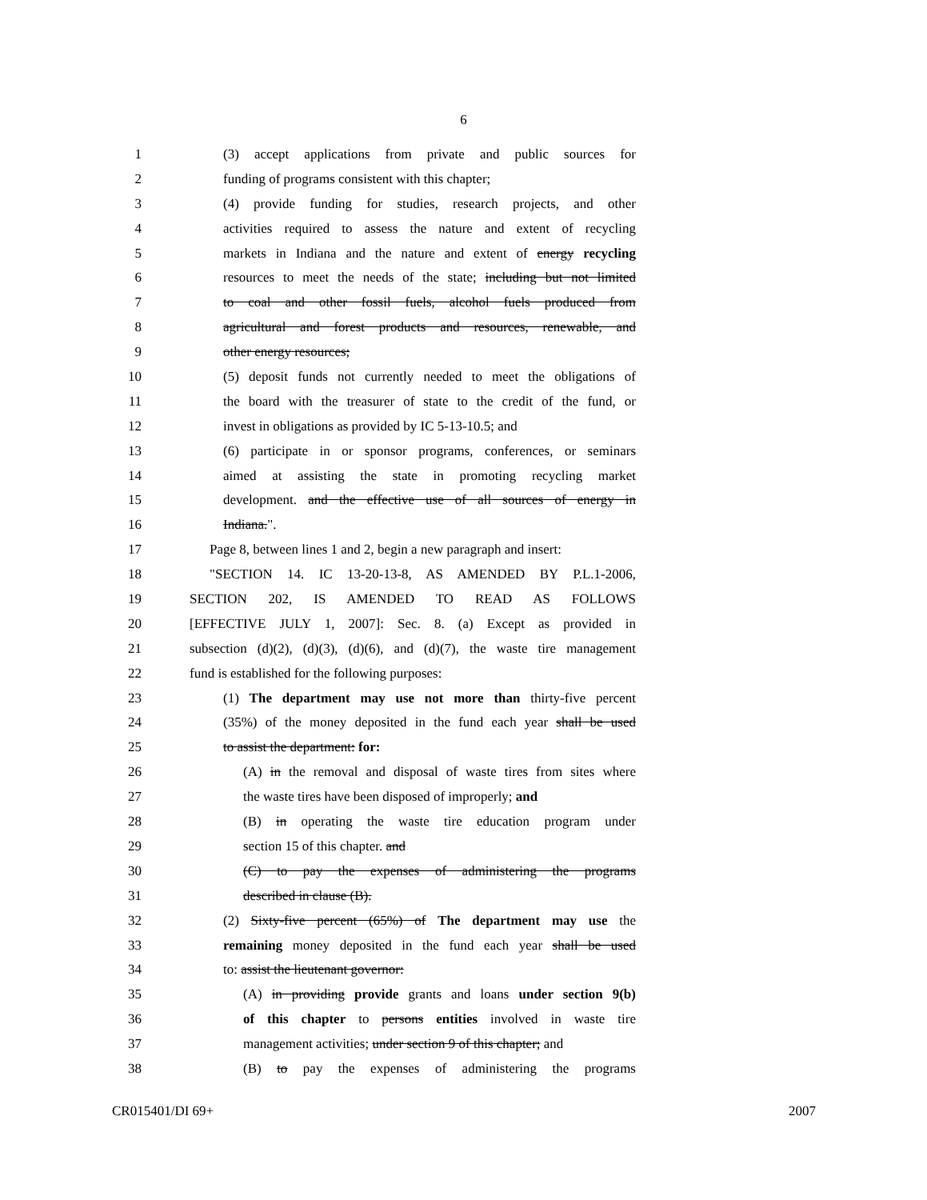6
1 (3) accept applications from private and public sources for
2 funding of programs consistent with this chapter;
3 (4) provide funding for studies, research projects, and other
4 activities required to assess the nature and extent of recycling
5 markets in Indiana and the nature and extent of energy recycling
6 resources to meet the needs of the state; including but not limited
7 to coal and other fossil fuels, alcohol fuels produced from
8 agricultural and forest products and resources, renewable, and
9 other energy resources;
10 (5) deposit funds not currently needed to meet the obligations of
11 the board with the treasurer of state to the credit of the fund, or
12 invest in obligations as provided by IC 5-13-10.5; and
13 (6) participate in or sponsor programs, conferences, or seminars
14 aimed at assisting the state in promoting recycling market
15 development. and the effective use of all sources of energy in
16 Indiana.".
17 Page 8, between lines 1 and 2, begin a new paragraph and insert:
18 "SECTION 14. IC 13-20-13-8, AS AMENDED BY P.L.1-2006,
19 SECTION 202, IS AMENDED TO READ AS FOLLOWS
20 [EFFECTIVE JULY 1, 2007]: Sec. 8. (a) Except as provided in
21 subsection (d)(2), (d)(3), (d)(6), and (d)(7), the waste tire management
22 fund is established for the following purposes:
23 (1) The department may use not more than thirty-five percent
24 (35%) of the money deposited in the fund each year shall be used
25 to assist the department: for:
26 (A) in the removal and disposal of waste tires from sites where
27 the waste tires have been disposed of improperly; and
28 (B) in operating the waste tire education program under
29 section 15 of this chapter. and
30 (C) to pay the expenses of administering the programs
31 described in clause (B).
32 (2) Sixty-five percent (65%) of The department may use the
33 remaining money deposited in the fund each year shall be used
34 to: assist the lieutenant governor:
35 (A) in providing provide grants and loans under section 9(b)
36 of this chapter to persons entities involved in waste tire
37 management activities; under section 9 of this chapter; and
38 (B) to pay the expenses of administering the programs
CR015401/DI 69+ 2007